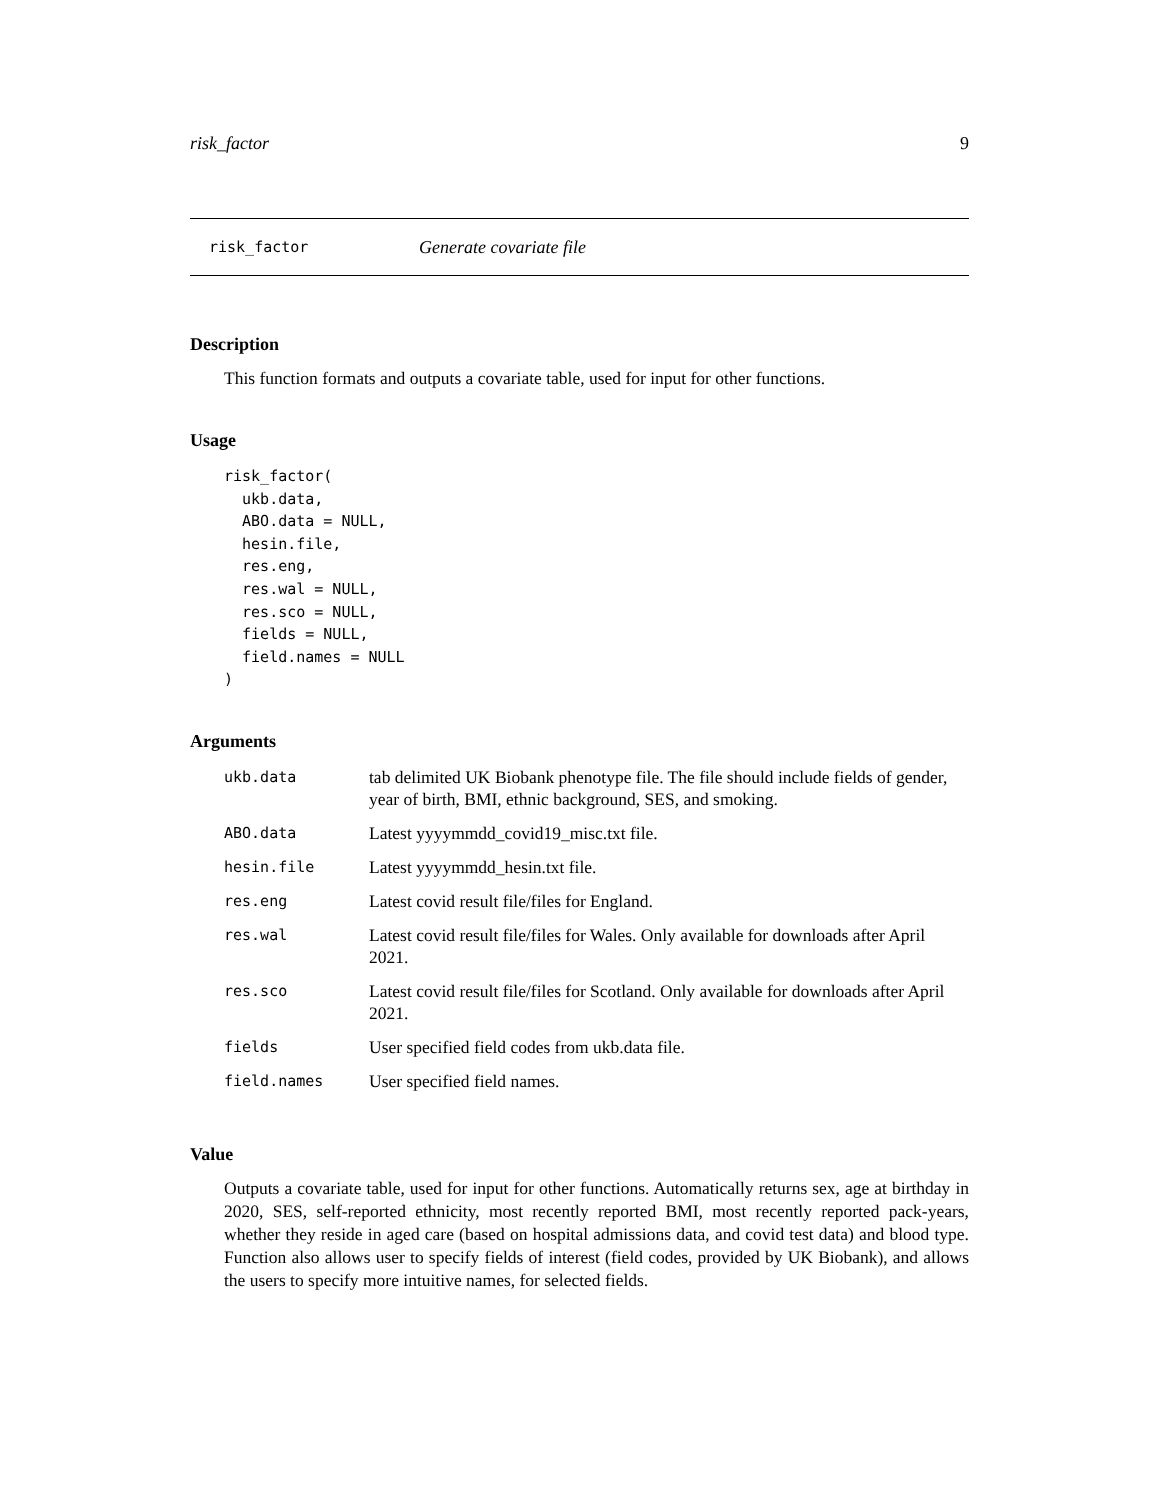risk_factor 9
risk_factor Generate covariate file
Description
This function formats and outputs a covariate table, used for input for other functions.
Usage
risk_factor(
  ukb.data,
  ABO.data = NULL,
  hesin.file,
  res.eng,
  res.wal = NULL,
  res.sco = NULL,
  fields = NULL,
  field.names = NULL
)
Arguments
| ukb.data | tab delimited UK Biobank phenotype file. The file should include fields of gender, year of birth, BMI, ethnic background, SES, and smoking. |
| ABO.data | Latest yyyymmdd_covid19_misc.txt file. |
| hesin.file | Latest yyyymmdd_hesin.txt file. |
| res.eng | Latest covid result file/files for England. |
| res.wal | Latest covid result file/files for Wales. Only available for downloads after April 2021. |
| res.sco | Latest covid result file/files for Scotland. Only available for downloads after April 2021. |
| fields | User specified field codes from ukb.data file. |
| field.names | User specified field names. |
Value
Outputs a covariate table, used for input for other functions. Automatically returns sex, age at birthday in 2020, SES, self-reported ethnicity, most recently reported BMI, most recently reported pack-years, whether they reside in aged care (based on hospital admissions data, and covid test data) and blood type. Function also allows user to specify fields of interest (field codes, provided by UK Biobank), and allows the users to specify more intuitive names, for selected fields.